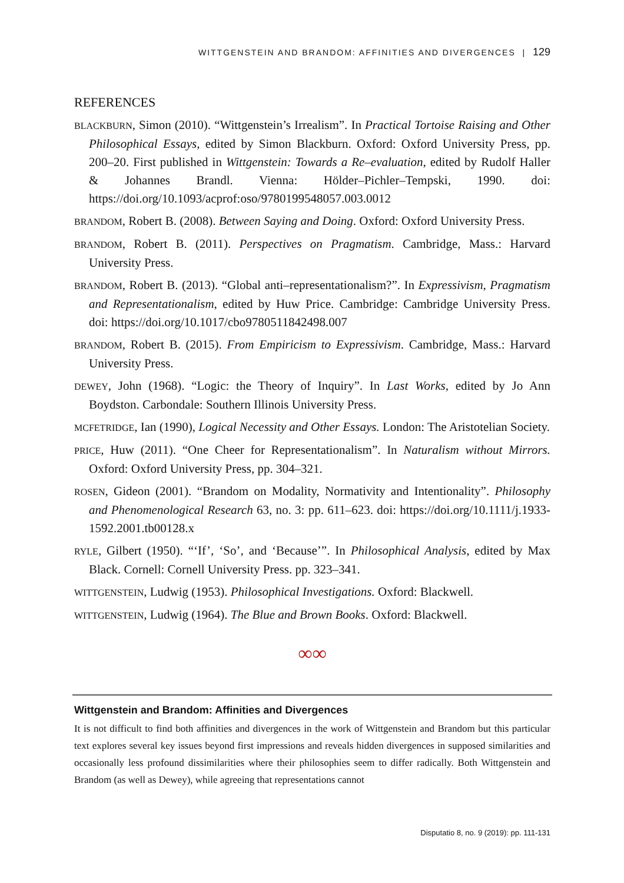WITTGENSTEIN AND BRANDOM: AFFINITIES AND DIVERGENCES | 129
REFERENCES
BLACKBURN, Simon (2010). “Wittgenstein’s Irrealism”. In Practical Tortoise Raising and Other Philosophical Essays, edited by Simon Blackburn. Oxford: Oxford University Press, pp. 200–20. First published in Wittgenstein: Towards a Re–evaluation, edited by Rudolf Haller & Johannes Brandl. Vienna: Hölder–Pichler–Tempski, 1990. doi: https://doi.org/10.1093/acprof:oso/9780199548057.003.0012
BRANDOM, Robert B. (2008). Between Saying and Doing. Oxford: Oxford University Press.
BRANDOM, Robert B. (2011). Perspectives on Pragmatism. Cambridge, Mass.: Harvard University Press.
BRANDOM, Robert B. (2013). “Global anti–representationalism?”. In Expressivism, Pragmatism and Representationalism, edited by Huw Price. Cambridge: Cambridge University Press. doi: https://doi.org/10.1017/cbo9780511842498.007
BRANDOM, Robert B. (2015). From Empiricism to Expressivism. Cambridge, Mass.: Harvard University Press.
DEWEY, John (1968). “Logic: the Theory of Inquiry”. In Last Works, edited by Jo Ann Boydston. Carbondale: Southern Illinois University Press.
MCFETRIDGE, Ian (1990), Logical Necessity and Other Essays. London: The Aristotelian Society.
PRICE, Huw (2011). “One Cheer for Representationalism”. In Naturalism without Mirrors. Oxford: Oxford University Press, pp. 304–321.
ROSEN, Gideon (2001). “Brandom on Modality, Normativity and Intentionality”. Philosophy and Phenomenological Research 63, no. 3: pp. 611–623. doi: https://doi.org/10.1111/j.1933-1592.2001.tb00128.x
RYLE, Gilbert (1950). “‘If’, ‘So’, and ‘Because’”. In Philosophical Analysis, edited by Max Black. Cornell: Cornell University Press. pp. 323–341.
WITTGENSTEIN, Ludwig (1953). Philosophical Investigations. Oxford: Blackwell.
WITTGENSTEIN, Ludwig (1964). The Blue and Brown Books. Oxford: Blackwell.
∞∞
Wittgenstein and Brandom: Affinities and Divergences
It is not difficult to find both affinities and divergences in the work of Wittgenstein and Brandom but this particular text explores several key issues beyond first impressions and reveals hidden divergences in supposed similarities and occasionally less profound dissimilarities where their philosophies seem to differ radically. Both Wittgenstein and Brandom (as well as Dewey), while agreeing that representations cannot
Disputatio 8, no. 9 (2019): pp. 111-131